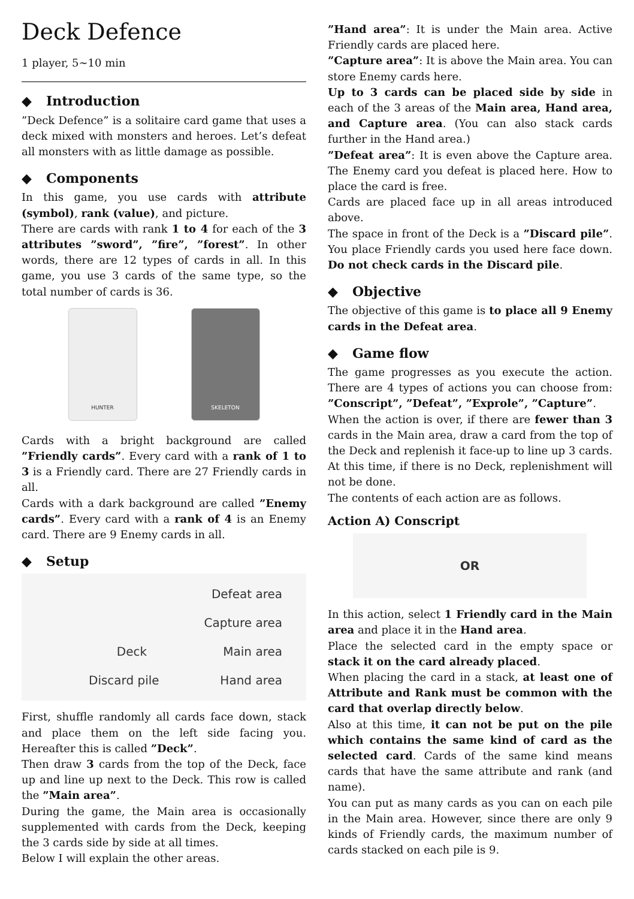Deck Defence
1 player, 5∼10 min
◆ Introduction
”Deck Defence” is a solitaire card game that uses a deck mixed with monsters and heroes. Let’s defeat all monsters with as little damage as possible.
◆ Components
In this game, you use cards with attribute (symbol), rank (value), and picture.
There are cards with rank 1 to 4 for each of the 3 attributes ”sword”, ”fire”, ”forest”. In other words, there are 12 types of cards in all. In this game, you use 3 cards of the same type, so the total number of cards is 36.
HUNTER SKELETON
Cards with a bright background are called ”Friendly cards”. Every card with a rank of 1 to 3 is a Friendly card. There are 27 Friendly cards in all.
Cards with a dark background are called ”Enemy cards”. Every card with a rank of 4 is an Enemy card. There are 9 Enemy cards in all.
◆ Setup
Defeat area
Capture area
Deck Main area
Discard pile Hand area
First, shuffle randomly all cards face down, stack and place them on the left side facing you. Hereafter this is called ”Deck”.
Then draw 3 cards from the top of the Deck, face up and line up next to the Deck. This row is called the ”Main area”.
During the game, the Main area is occasionally supplemented with cards from the Deck, keeping the 3 cards side by side at all times.
Below I will explain the other areas.
”Hand area”: It is under the Main area. Active Friendly cards are placed here.
”Capture area”: It is above the Main area. You can store Enemy cards here.
Up to 3 cards can be placed side by side in each of the 3 areas of the Main area, Hand area, and Capture area. (You can also stack cards further in the Hand area.)
”Defeat area”: It is even above the Capture area. The Enemy card you defeat is placed here. How to place the card is free.
Cards are placed face up in all areas introduced above.
The space in front of the Deck is a ”Discard pile”. You place Friendly cards you used here face down. Do not check cards in the Discard pile.
◆ Objective
The objective of this game is to place all 9 Enemy cards in the Defeat area.
◆ Game flow
The game progresses as you execute the action. There are 4 types of actions you can choose from: ”Conscript”, ”Defeat”, ”Exprole”, ”Capture”.
When the action is over, if there are fewer than 3 cards in the Main area, draw a card from the top of the Deck and replenish it face-up to line up 3 cards. At this time, if there is no Deck, replenishment will not be done.
The contents of each action are as follows.
Action A) Conscript
OR
In this action, select 1 Friendly card in the Main area and place it in the Hand area.
Place the selected card in the empty space or stack it on the card already placed.
When placing the card in a stack, at least one of Attribute and Rank must be common with the card that overlap directly below.
Also at this time, it can not be put on the pile which contains the same kind of card as the selected card. Cards of the same kind means cards that have the same attribute and rank (and name).
You can put as many cards as you can on each pile in the Main area. However, since there are only 9 kinds of Friendly cards, the maximum number of cards stacked on each pile is 9.